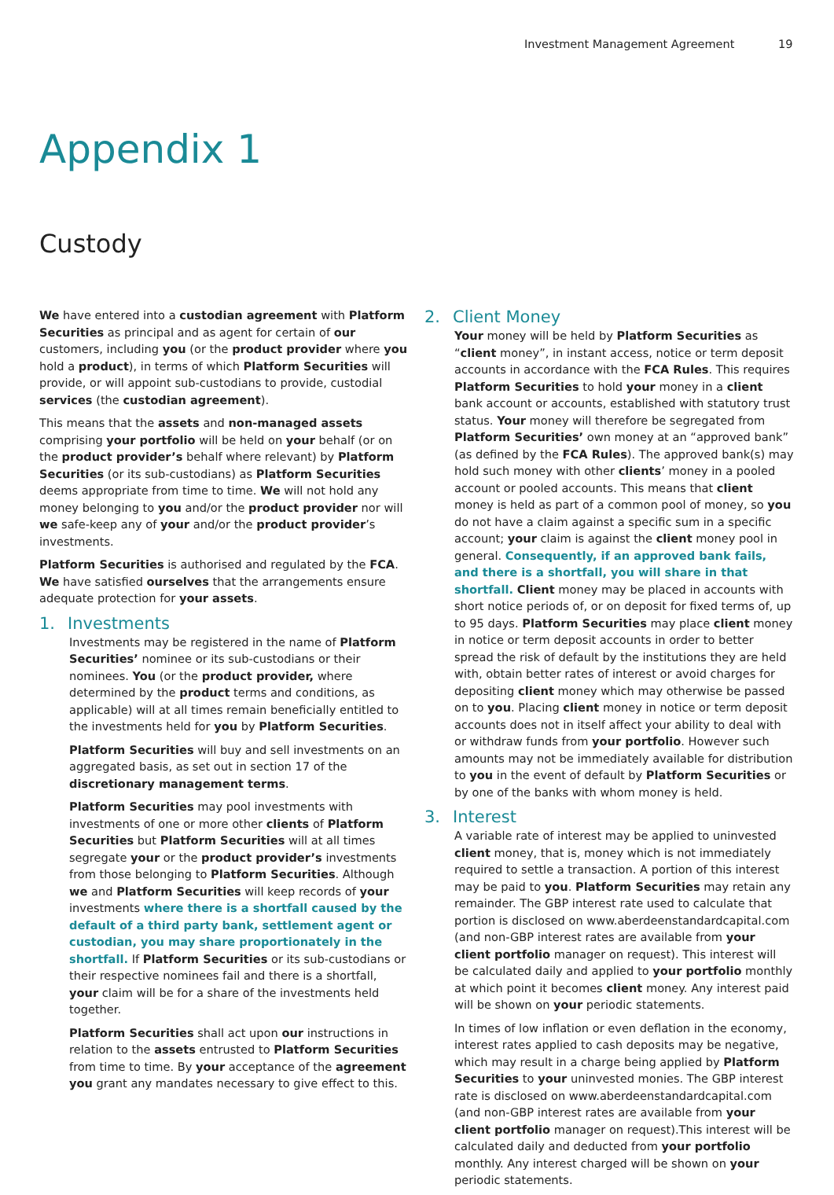Investment Management Agreement 19
Appendix 1
Custody
We have entered into a custodian agreement with Platform Securities as principal and as agent for certain of our customers, including you (or the product provider where you hold a product), in terms of which Platform Securities will provide, or will appoint sub-custodians to provide, custodial services (the custodian agreement).
This means that the assets and non-managed assets comprising your portfolio will be held on your behalf (or on the product provider’s behalf where relevant) by Platform Securities (or its sub-custodians) as Platform Securities deems appropriate from time to time. We will not hold any money belonging to you and/or the product provider nor will we safe-keep any of your and/or the product provider’s investments.
Platform Securities is authorised and regulated by the FCA. We have satisfied ourselves that the arrangements ensure adequate protection for your assets.
1. Investments
Investments may be registered in the name of Platform Securities’ nominee or its sub-custodians or their nominees. You (or the product provider, where determined by the product terms and conditions, as applicable) will at all times remain beneficially entitled to the investments held for you by Platform Securities.
Platform Securities will buy and sell investments on an aggregated basis, as set out in section 17 of the discretionary management terms.
Platform Securities may pool investments with investments of one or more other clients of Platform Securities but Platform Securities will at all times segregate your or the product provider’s investments from those belonging to Platform Securities. Although we and Platform Securities will keep records of your investments where there is a shortfall caused by the default of a third party bank, settlement agent or custodian, you may share proportionately in the shortfall. If Platform Securities or its sub-custodians or their respective nominees fail and there is a shortfall, your claim will be for a share of the investments held together.
Platform Securities shall act upon our instructions in relation to the assets entrusted to Platform Securities from time to time. By your acceptance of the agreement you grant any mandates necessary to give effect to this.
2. Client Money
Your money will be held by Platform Securities as “client money”, in instant access, notice or term deposit accounts in accordance with the FCA Rules. This requires Platform Securities to hold your money in a client bank account or accounts, established with statutory trust status. Your money will therefore be segregated from Platform Securities’ own money at an “approved bank” (as defined by the FCA Rules). The approved bank(s) may hold such money with other clients’ money in a pooled account or pooled accounts. This means that client money is held as part of a common pool of money, so you do not have a claim against a specific sum in a specific account; your claim is against the client money pool in general. Consequently, if an approved bank fails, and there is a shortfall, you will share in that shortfall. Client money may be placed in accounts with short notice periods of, or on deposit for fixed terms of, up to 95 days. Platform Securities may place client money in notice or term deposit accounts in order to better spread the risk of default by the institutions they are held with, obtain better rates of interest or avoid charges for depositing client money which may otherwise be passed on to you. Placing client money in notice or term deposit accounts does not in itself affect your ability to deal with or withdraw funds from your portfolio. However such amounts may not be immediately available for distribution to you in the event of default by Platform Securities or by one of the banks with whom money is held.
3. Interest
A variable rate of interest may be applied to uninvested client money, that is, money which is not immediately required to settle a transaction. A portion of this interest may be paid to you. Platform Securities may retain any remainder. The GBP interest rate used to calculate that portion is disclosed on www.aberdeenstandardcapital.com (and non-GBP interest rates are available from your client portfolio manager on request). This interest will be calculated daily and applied to your portfolio monthly at which point it becomes client money. Any interest paid will be shown on your periodic statements.
In times of low inflation or even deflation in the economy, interest rates applied to cash deposits may be negative, which may result in a charge being applied by Platform Securities to your uninvested monies. The GBP interest rate is disclosed on www.aberdeenstandardcapital.com (and non-GBP interest rates are available from your client portfolio manager on request).This interest will be calculated daily and deducted from your portfolio monthly. Any interest charged will be shown on your periodic statements.